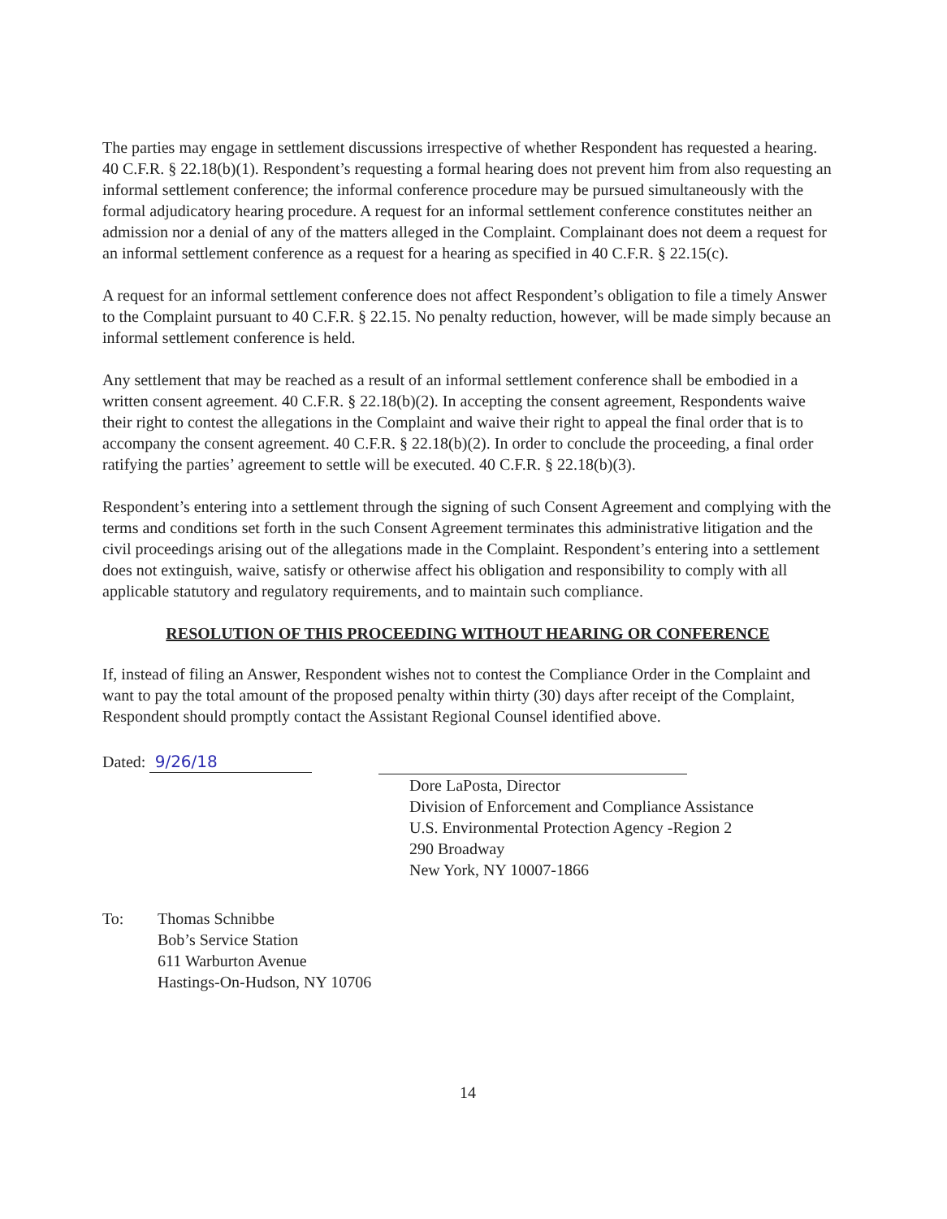The parties may engage in settlement discussions irrespective of whether Respondent has requested a hearing. 40 C.F.R. § 22.18(b)(1). Respondent’s requesting a formal hearing does not prevent him from also requesting an informal settlement conference; the informal conference procedure may be pursued simultaneously with the formal adjudicatory hearing procedure. A request for an informal settlement conference constitutes neither an admission nor a denial of any of the matters alleged in the Complaint. Complainant does not deem a request for an informal settlement conference as a request for a hearing as specified in 40 C.F.R. § 22.15(c).
A request for an informal settlement conference does not affect Respondent’s obligation to file a timely Answer to the Complaint pursuant to 40 C.F.R. § 22.15. No penalty reduction, however, will be made simply because an informal settlement conference is held.
Any settlement that may be reached as a result of an informal settlement conference shall be embodied in a written consent agreement. 40 C.F.R. § 22.18(b)(2). In accepting the consent agreement, Respondents waive their right to contest the allegations in the Complaint and waive their right to appeal the final order that is to accompany the consent agreement. 40 C.F.R. § 22.18(b)(2). In order to conclude the proceeding, a final order ratifying the parties’ agreement to settle will be executed. 40 C.F.R. § 22.18(b)(3).
Respondent’s entering into a settlement through the signing of such Consent Agreement and complying with the terms and conditions set forth in the such Consent Agreement terminates this administrative litigation and the civil proceedings arising out of the allegations made in the Complaint. Respondent’s entering into a settlement does not extinguish, waive, satisfy or otherwise affect his obligation and responsibility to comply with all applicable statutory and regulatory requirements, and to maintain such compliance.
RESOLUTION OF THIS PROCEEDING WITHOUT HEARING OR CONFERENCE
If, instead of filing an Answer, Respondent wishes not to contest the Compliance Order in the Complaint and want to pay the total amount of the proposed penalty within thirty (30) days after receipt of the Complaint, Respondent should promptly contact the Assistant Regional Counsel identified above.
Dated: 9/26/18
Dore LaPosta, Director
Division of Enforcement and Compliance Assistance
U.S. Environmental Protection Agency -Region 2
290 Broadway
New York, NY 10007-1866
To: Thomas Schnibbe
Bob’s Service Station
611 Warburton Avenue
Hastings-On-Hudson, NY 10706
14